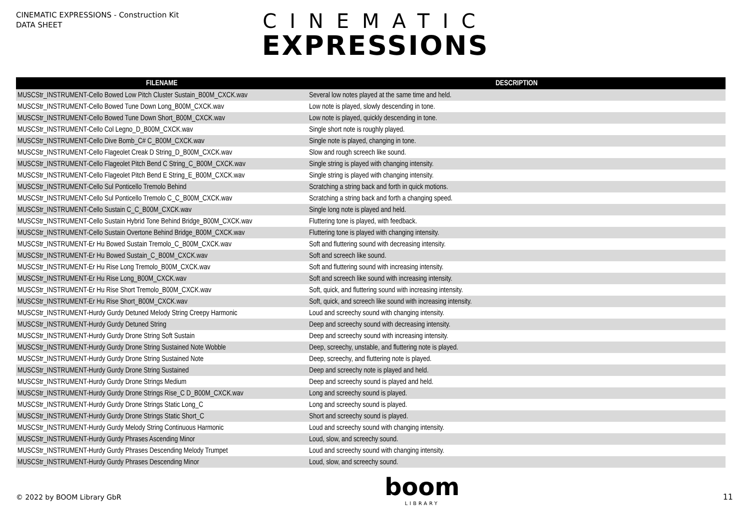CINEMATIC EXPRESSIONS - Construction Kit
DATA SHEET
CINEMATIC
EXPRESSIONS
| FILENAME | DESCRIPTION |
| --- | --- |
| MUSCStr_INSTRUMENT-Cello Bowed Low Pitch Cluster Sustain_B00M_CXCK.wav | Several low notes played at the same time and held. |
| MUSCStr_INSTRUMENT-Cello Bowed Tune Down Long_B00M_CXCK.wav | Low note is played, slowly descending in tone. |
| MUSCStr_INSTRUMENT-Cello Bowed Tune Down Short_B00M_CXCK.wav | Low note is played, quickly descending in tone. |
| MUSCStr_INSTRUMENT-Cello Col Legno_D_B00M_CXCK.wav | Single short note is roughly played. |
| MUSCStr_INSTRUMENT-Cello Dive Bomb_C# C_B00M_CXCK.wav | Single note is played, changing in tone. |
| MUSCStr_INSTRUMENT-Cello Flageolet Creak D String_D_B00M_CXCK.wav | Slow and rough screech like sound. |
| MUSCStr_INSTRUMENT-Cello Flageolet Pitch Bend C String_C_B00M_CXCK.wav | Single string is played with changing intensity. |
| MUSCStr_INSTRUMENT-Cello Flageolet Pitch Bend E String_E_B00M_CXCK.wav | Single string is played with changing intensity. |
| MUSCStr_INSTRUMENT-Cello Sul Ponticello Tremolo Behind | Scratching a string back and forth in quick motions. |
| MUSCStr_INSTRUMENT-Cello Sul Ponticello Tremolo C_C_B00M_CXCK.wav | Scratching a string back and forth a changing speed. |
| MUSCStr_INSTRUMENT-Cello Sustain C_C_B00M_CXCK.wav | Single long note is played and held. |
| MUSCStr_INSTRUMENT-Cello Sustain Hybrid Tone Behind Bridge_B00M_CXCK.wav | Fluttering tone is played, with feedback. |
| MUSCStr_INSTRUMENT-Cello Sustain Overtone Behind Bridge_B00M_CXCK.wav | Fluttering tone is played with changing intensity. |
| MUSCStr_INSTRUMENT-Er Hu Bowed Sustain Tremolo_C_B00M_CXCK.wav | Soft and fluttering sound with decreasing intensity. |
| MUSCStr_INSTRUMENT-Er Hu Bowed Sustain_C_B00M_CXCK.wav | Soft and screech like sound. |
| MUSCStr_INSTRUMENT-Er Hu Rise Long Tremolo_B00M_CXCK.wav | Soft and fluttering sound with increasing intensity. |
| MUSCStr_INSTRUMENT-Er Hu Rise Long_B00M_CXCK.wav | Soft and screech like sound with increasing intensity. |
| MUSCStr_INSTRUMENT-Er Hu Rise Short Tremolo_B00M_CXCK.wav | Soft, quick, and fluttering sound with increasing intensity. |
| MUSCStr_INSTRUMENT-Er Hu Rise Short_B00M_CXCK.wav | Soft, quick, and screech like sound with increasing intensity. |
| MUSCStr_INSTRUMENT-Hurdy Gurdy Detuned Melody String Creepy Harmonic | Loud and screechy sound with changing intensity. |
| MUSCStr_INSTRUMENT-Hurdy Gurdy Detuned String | Deep and screechy sound with decreasing intensity. |
| MUSCStr_INSTRUMENT-Hurdy Gurdy Drone String Soft Sustain | Deep and screechy sound with increasing intensity. |
| MUSCStr_INSTRUMENT-Hurdy Gurdy Drone String Sustained Note Wobble | Deep, screechy, unstable, and fluttering note is played. |
| MUSCStr_INSTRUMENT-Hurdy Gurdy Drone String Sustained Note | Deep, screechy, and fluttering note is played. |
| MUSCStr_INSTRUMENT-Hurdy Gurdy Drone String Sustained | Deep and screechy note is played and held. |
| MUSCStr_INSTRUMENT-Hurdy Gurdy Drone Strings Medium | Deep and screechy sound is played and held. |
| MUSCStr_INSTRUMENT-Hurdy Gurdy Drone Strings Rise_C D_B00M_CXCK.wav | Long and screechy sound is played. |
| MUSCStr_INSTRUMENT-Hurdy Gurdy Drone Strings Static Long_C | Long and screechy sound is played. |
| MUSCStr_INSTRUMENT-Hurdy Gurdy Drone Strings Static Short_C | Short and screechy sound is played. |
| MUSCStr_INSTRUMENT-Hurdy Gurdy Melody String Continuous Harmonic | Loud and screechy sound with changing intensity. |
| MUSCStr_INSTRUMENT-Hurdy Gurdy Phrases Ascending Minor | Loud, slow, and screechy sound. |
| MUSCStr_INSTRUMENT-Hurdy Gurdy Phrases Descending Melody Trumpet | Loud and screechy sound with changing intensity. |
| MUSCStr_INSTRUMENT-Hurdy Gurdy Phrases Descending Minor | Loud, slow, and screechy sound. |
© 2022 by BOOM Library GbR
boom
LIBRARY
11